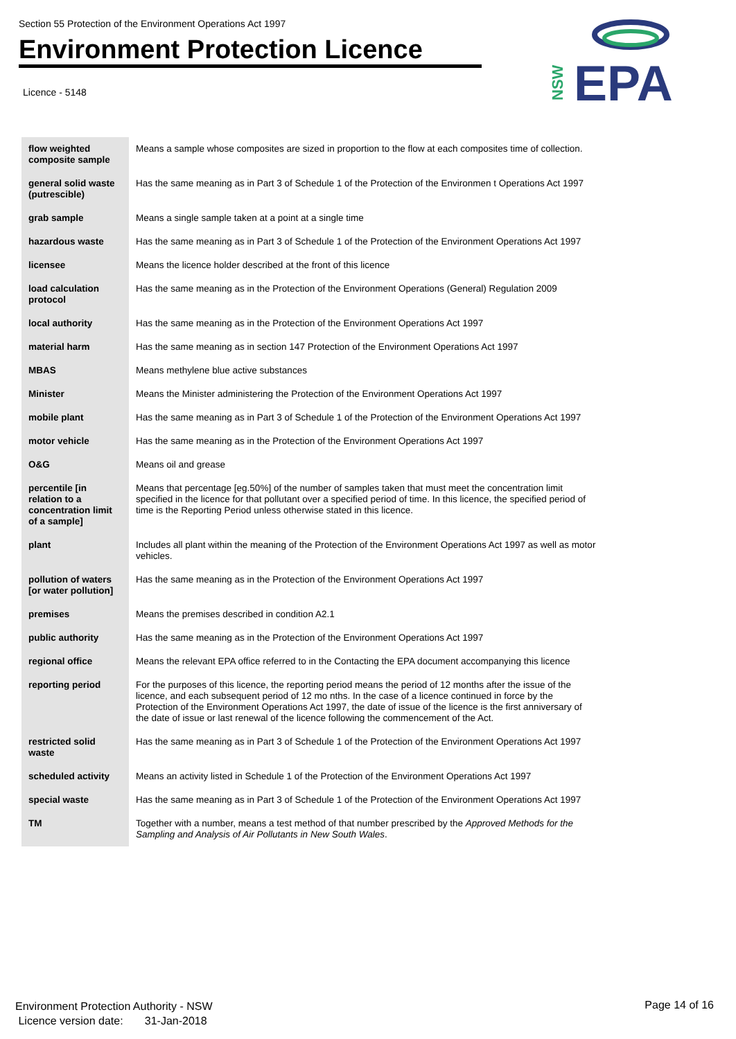Section 55 Protection of the Environment Operations Act 1997
Environment Protection Licence
Licence - 5148
NSW
EPA
| flow weighted composite sample | Means a sample whose composites are sized in proportion to the flow at each composites time of collection. |
| general solid waste (putrescible) | Has the same meaning as in Part 3 of Schedule 1 of the Protection of the Environmen t Operations Act 1997 |
| grab sample | Means a single sample taken at a point at a single time |
| hazardous waste | Has the same meaning as in Part 3 of Schedule 1 of the Protection of the Environment Operations Act 1997 |
| licensee | Means the licence holder described at the front of this licence |
| load calculation protocol | Has the same meaning as in the Protection of the Environment Operations (General) Regulation 2009 |
| local authority | Has the same meaning as in the Protection of the Environment Operations Act 1997 |
| material harm | Has the same meaning as in section 147 Protection of the Environment Operations Act 1997 |
| MBAS | Means methylene blue active substances |
| Minister | Means the Minister administering the Protection of the Environment Operations Act 1997 |
| mobile plant | Has the same meaning as in Part 3 of Schedule 1 of the Protection of the Environment Operations Act 1997 |
| motor vehicle | Has the same meaning as in the Protection of the Environment Operations Act 1997 |
| O&G | Means oil and grease |
| percentile [in relation to a concentration limit of a sample] | Means that percentage [eg.50%] of the number of samples taken that must meet the concentration limit specified in the licence for that pollutant over a specified period of time. In this licence, the specified period of time is the Reporting Period unless otherwise stated in this licence. |
| plant | Includes all plant within the meaning of the Protection of the Environment Operations Act 1997 as well as motor vehicles. |
| pollution of waters [or water pollution] | Has the same meaning as in the Protection of the Environment Operations Act 1997 |
| premises | Means the premises described in condition A2.1 |
| public authority | Has the same meaning as in the Protection of the Environment Operations Act 1997 |
| regional office | Means the relevant EPA office referred to in the Contacting the EPA document accompanying this licence |
| reporting period | For the purposes of this licence, the reporting period means the period of 12 months after the issue of the licence, and each subsequent period of 12 mo nths. In the case of a licence continued in force by the Protection of the Environment Operations Act 1997, the date of issue of the licence is the first anniversary of the date of issue or last renewal of the licence following the commencement of the Act. |
| restricted solid waste | Has the same meaning as in Part 3 of Schedule 1 of the Protection of the Environment Operations Act 1997 |
| scheduled activity | Means an activity listed in Schedule 1 of the Protection of the Environment Operations Act 1997 |
| special waste | Has the same meaning as in Part 3 of Schedule 1 of the Protection of the Environment Operations Act 1997 |
| TM | Together with a number, means a test method of that number prescribed by the Approved Methods for the Sampling and Analysis of Air Pollutants in New South Wales . |
Environment Protection Authority - NSW
Licence version date: 31-Jan-2018
Page 14 of 16